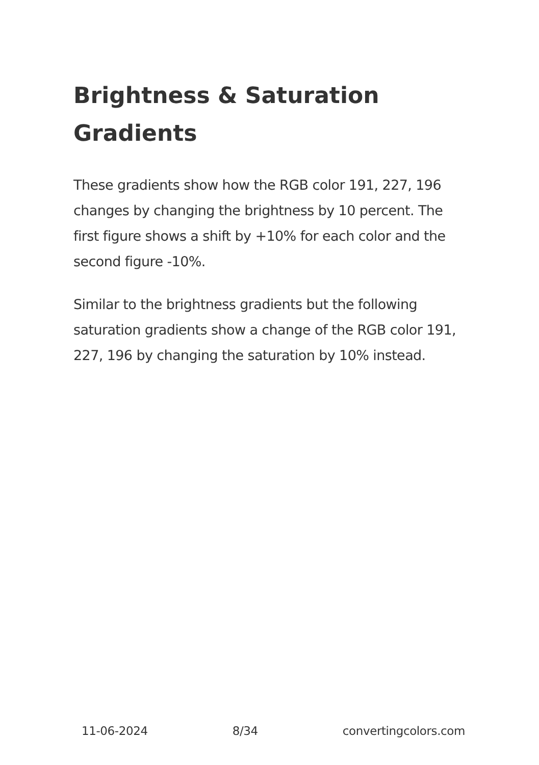Brightness & Saturation Gradients
These gradients show how the RGB color 191, 227, 196 changes by changing the brightness by 10 percent. The first figure shows a shift by +10% for each color and the second figure -10%.
Similar to the brightness gradients but the following saturation gradients show a change of the RGB color 191, 227, 196 by changing the saturation by 10% instead.
11-06-2024 8/34 convertingcolors.com